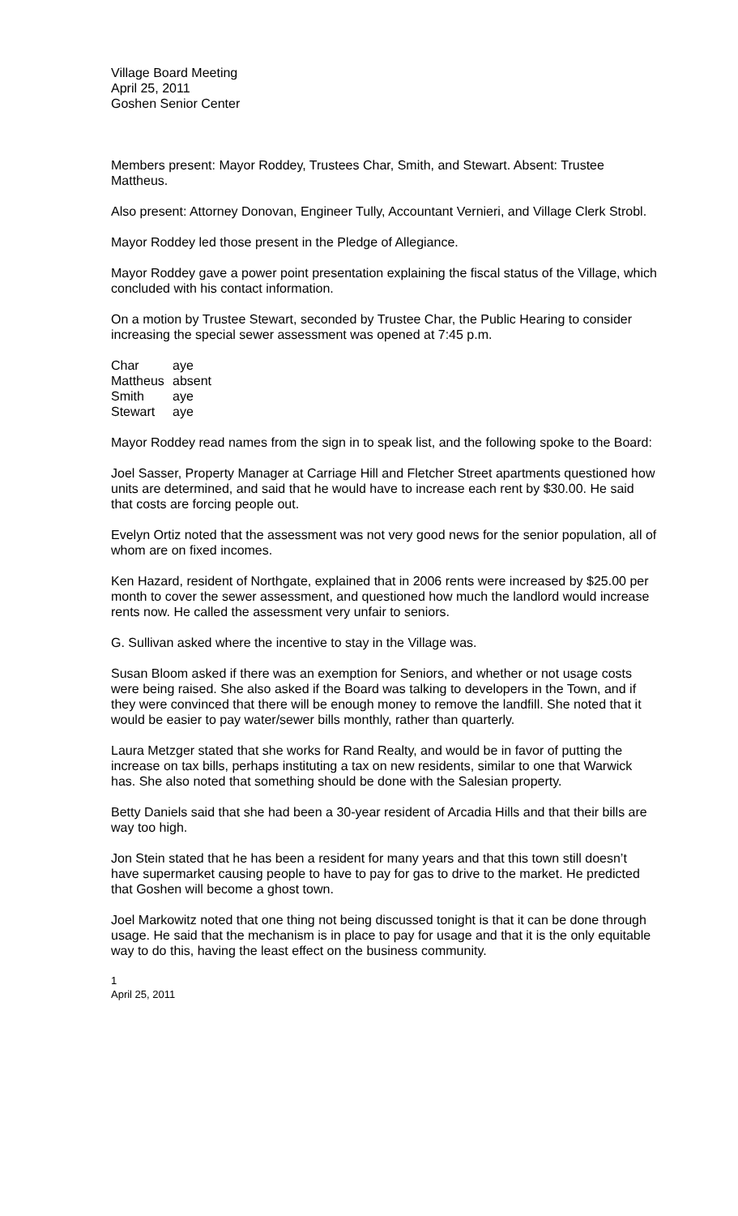Village Board Meeting
April 25, 2011
Goshen Senior Center
Members present: Mayor Roddey, Trustees Char, Smith, and Stewart. Absent: Trustee Mattheus.
Also present: Attorney Donovan, Engineer Tully, Accountant Vernieri, and Village Clerk Strobl.
Mayor Roddey led those present in the Pledge of Allegiance.
Mayor Roddey gave a power point presentation explaining the fiscal status of the Village, which concluded with his contact information.
On a motion by Trustee Stewart, seconded by Trustee Char, the Public Hearing to consider increasing the special sewer assessment was opened at 7:45 p.m.
| Char | aye |
| Mattheus | absent |
| Smith | aye |
| Stewart | aye |
Mayor Roddey read names from the sign in to speak list, and the following spoke to the Board:
Joel Sasser, Property Manager at Carriage Hill and Fletcher Street apartments questioned how units are determined, and said that he would have to increase each rent by $30.00. He said that costs are forcing people out.
Evelyn Ortiz noted that the assessment was not very good news for the senior population, all of whom are on fixed incomes.
Ken Hazard, resident of Northgate, explained that in 2006 rents were increased by $25.00 per month to cover the sewer assessment, and questioned how much the landlord would increase rents now. He called the assessment very unfair to seniors.
G. Sullivan asked where the incentive to stay in the Village was.
Susan Bloom asked if there was an exemption for Seniors, and whether or not usage costs were being raised. She also asked if the Board was talking to developers in the Town, and if they were convinced that there will be enough money to remove the landfill. She noted that it would be easier to pay water/sewer bills monthly, rather than quarterly.
Laura Metzger stated that she works for Rand Realty, and would be in favor of putting the increase on tax bills, perhaps instituting a tax on new residents, similar to one that Warwick has. She also noted that something should be done with the Salesian property.
Betty Daniels said that she had been a 30-year resident of Arcadia Hills and that their bills are way too high.
Jon Stein stated that he has been a resident for many years and that this town still doesn’t have supermarket causing people to have to pay for gas to drive to the market. He predicted that Goshen will become a ghost town.
Joel Markowitz noted that one thing not being discussed tonight is that it can be done through usage. He said that the mechanism is in place to pay for usage and that it is the only equitable way to do this, having the least effect on the business community.
1
April 25, 2011